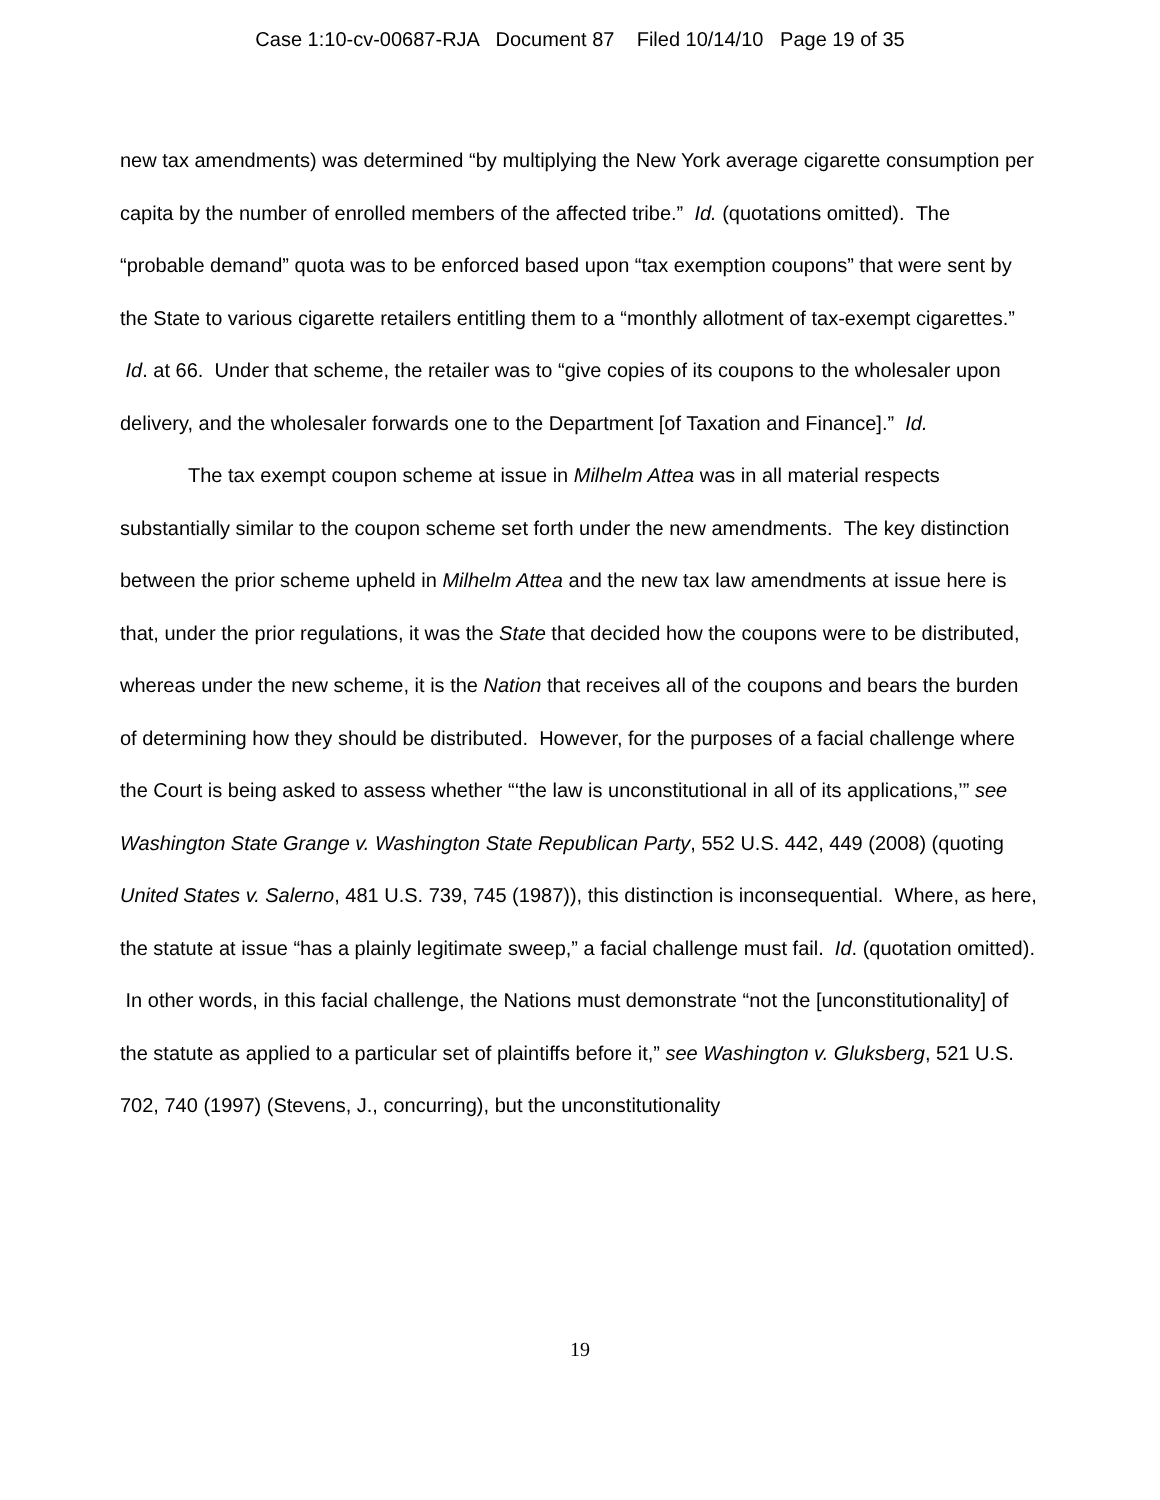Case 1:10-cv-00687-RJA Document 87 Filed 10/14/10 Page 19 of 35
new tax amendments) was determined “by multiplying the New York average cigarette consumption per capita by the number of enrolled members of the affected tribe.” Id. (quotations omitted). The “probable demand” quota was to be enforced based upon “tax exemption coupons” that were sent by the State to various cigarette retailers entitling them to a “monthly allotment of tax-exempt cigarettes.” Id. at 66. Under that scheme, the retailer was to “give copies of its coupons to the wholesaler upon delivery, and the wholesaler forwards one to the Department [of Taxation and Finance].” Id.
The tax exempt coupon scheme at issue in Milhelm Attea was in all material respects substantially similar to the coupon scheme set forth under the new amendments. The key distinction between the prior scheme upheld in Milhelm Attea and the new tax law amendments at issue here is that, under the prior regulations, it was the State that decided how the coupons were to be distributed, whereas under the new scheme, it is the Nation that receives all of the coupons and bears the burden of determining how they should be distributed. However, for the purposes of a facial challenge where the Court is being asked to assess whether “‘the law is unconstitutional in all of its applications,’” see Washington State Grange v. Washington State Republican Party, 552 U.S. 442, 449 (2008) (quoting United States v. Salerno, 481 U.S. 739, 745 (1987)), this distinction is inconsequential. Where, as here, the statute at issue “has a plainly legitimate sweep,” a facial challenge must fail. Id. (quotation omitted). In other words, in this facial challenge, the Nations must demonstrate “not the [unconstitutionality] of the statute as applied to a particular set of plaintiffs before it,” see Washington v. Gluksberg, 521 U.S. 702, 740 (1997) (Stevens, J., concurring), but the unconstitutionality
19